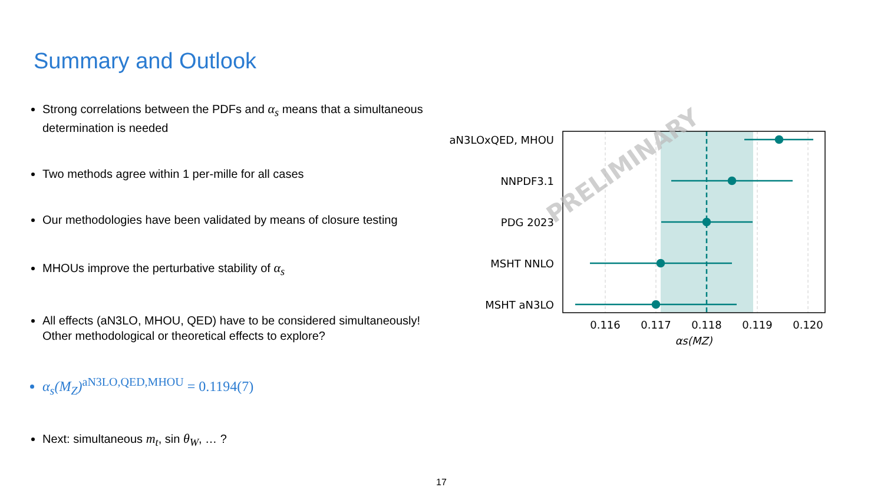Summary and Outlook
Strong correlations between the PDFs and α<sub>s</sub> means that a simultaneous determination is needed
Two methods agree within 1 per-mille for all cases
Our methodologies have been validated by means of closure testing
MHOUs improve the perturbative stability of α<sub>s</sub>
All effects (aN3LO, MHOU, QED) have to be considered simultaneously! Other methodological or theoretical effects to explore?
α<sub>s</sub>(M<sub>Z</sub>)<sup>aN3LO,QED,MHOU</sup> = 0.1194(7)
Next: simultaneous m<sub>t</sub>, sin θ<sub>W</sub>, … ?
aN3LOxQED, MHOU
NNPDF3.1
PDG 2023
MSHT NNLO
MSHT aN3LO
0.116
0.117
0.118
0.119
0.120
αs(MZ)
PRELIMINARY
17